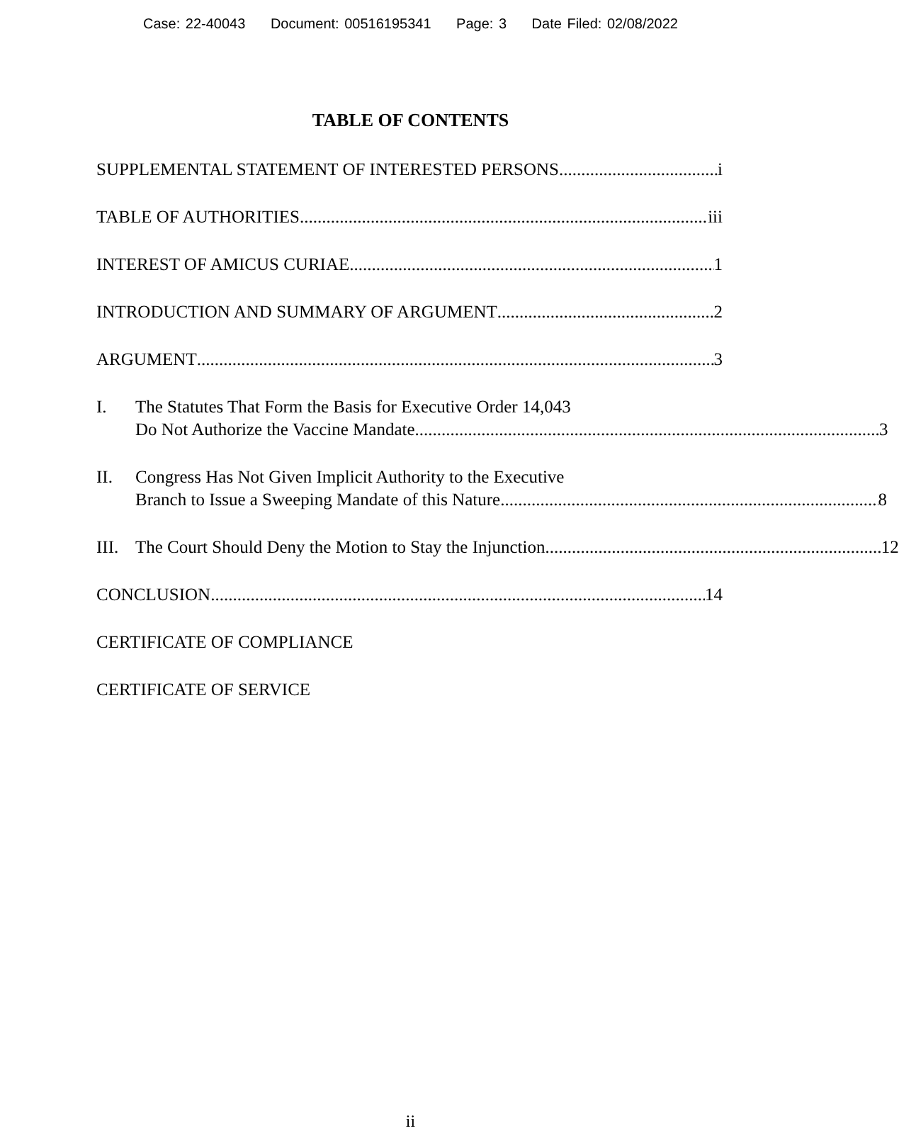Case: 22-40043 Document: 00516195341 Page: 3 Date Filed: 02/08/2022
TABLE OF CONTENTS
SUPPLEMENTAL STATEMENT OF INTERESTED PERSONS i
TABLE OF AUTHORITIES iii
INTEREST OF AMICUS CURIAE 1
INTRODUCTION AND SUMMARY OF ARGUMENT 2
ARGUMENT 3
I. The Statutes That Form the Basis for Executive Order 14,043
Do Not Authorize the Vaccine Mandate 3
II. Congress Has Not Given Implicit Authority to the Executive
Branch to Issue a Sweeping Mandate of this Nature 8
III.
The Court Should Deny the Motion to Stay the Injunction 12
CONCLUSION 14
CERTIFICATE OF COMPLIANCE
CERTIFICATE OF SERVICE
ii